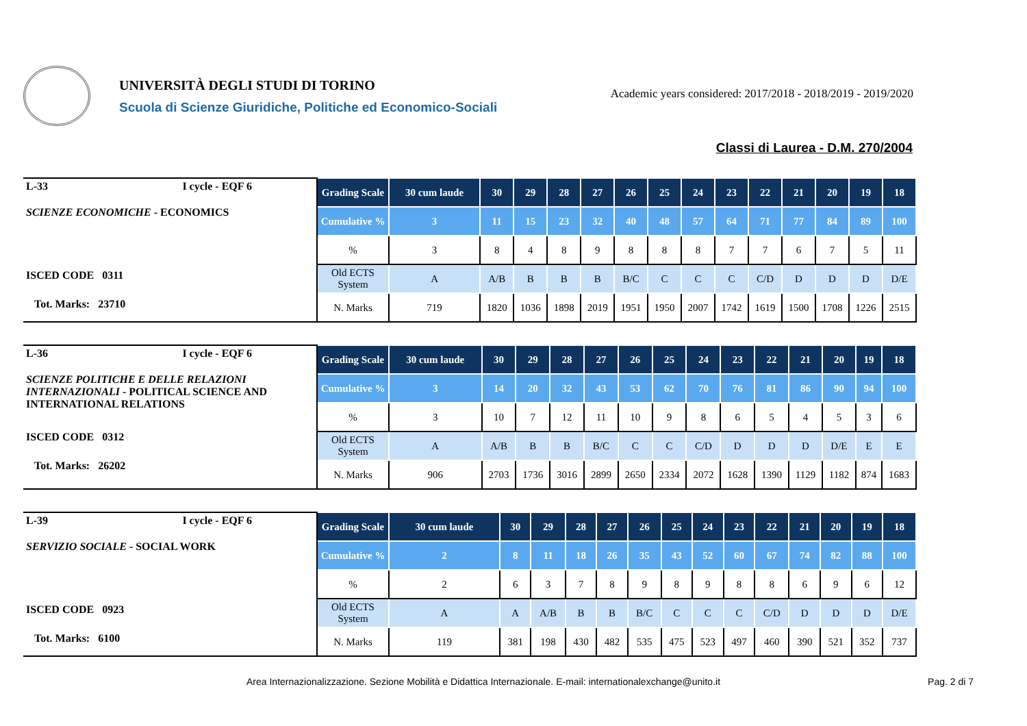UNIVERSITÀ DEGLI STUDI DI TORINO
Scuola di Scienze Giuridiche, Politiche ed Economico-Sociali
Academic years considered: 2017/2018 - 2018/2019 - 2019/2020
Classi di Laurea - D.M. 270/2004
| L-33 I cycle - EQF 6 SCIENZE ECONOMICHE - ECONOMICS ISCED CODE 0311 Tot. Marks: 23710 | Grading Scale | 30 cum laude | 30 | 29 | 28 | 27 | 26 | 25 | 24 | 23 | 22 | 21 | 20 | 19 | 18 |
| | Cumulative % | 3 | 11 | 15 | 23 | 32 | 40 | 48 | 57 | 64 | 71 | 77 | 84 | 89 | 100 |
| | % | 3 | 8 | 4 | 8 | 9 | 8 | 8 | 8 | 7 | 7 | 6 | 7 | 5 | 11 |
| | Old ECTS System | A | A/B | B | B | B | B/C | C | C | C | C/D | D | D | D | D/E |
| | N. Marks | 719 | 1820 | 1036 | 1898 | 2019 | 1951 | 1950 | 2007 | 1742 | 1619 | 1500 | 1708 | 1226 | 2515 |
| L-36 I cycle - EQF 6 SCIENZE POLITICHE E DELLE RELAZIONI INTERNAZIONALI - POLITICAL SCIENCE AND INTERNATIONAL RELATIONS ISCED CODE 0312 Tot. Marks: 26202 | Grading Scale | 30 cum laude | 30 | 29 | 28 | 27 | 26 | 25 | 24 | 23 | 22 | 21 | 20 | 19 | 18 |
| | Cumulative % | 3 | 14 | 20 | 32 | 43 | 53 | 62 | 70 | 76 | 81 | 86 | 90 | 94 | 100 |
| | % | 3 | 10 | 7 | 12 | 11 | 10 | 9 | 8 | 6 | 5 | 4 | 5 | 3 | 6 |
| | Old ECTS System | A | A/B | B | B | B/C | C | C | C/D | D | D | D | D/E | E | E |
| | N. Marks | 906 | 2703 | 1736 | 3016 | 2899 | 2650 | 2334 | 2072 | 1628 | 1390 | 1129 | 1182 | 874 | 1683 |
| L-39 I cycle - EQF 6 SERVIZIO SOCIALE - SOCIAL WORK ISCED CODE 0923 Tot. Marks: 6100 | Grading Scale | 30 cum laude | 30 | 29 | 28 | 27 | 26 | 25 | 24 | 23 | 22 | 21 | 20 | 19 | 18 |
| | Cumulative % | 2 | 8 | 11 | 18 | 26 | 35 | 43 | 52 | 60 | 67 | 74 | 82 | 88 | 100 |
| | % | 2 | 6 | 3 | 7 | 8 | 9 | 8 | 9 | 8 | 8 | 6 | 9 | 6 | 12 |
| | Old ECTS System | A | A | A/B | B | B | B/C | C | C | C | C/D | D | D | D | D/E |
| | N. Marks | 119 | 381 | 198 | 430 | 482 | 535 | 475 | 523 | 497 | 460 | 390 | 521 | 352 | 737 |
Area Internazionalizzazione. Sezione Mobilità e Didattica Internazionale. E-mail: internationalexchange@unito.it
Pag. 2 di 7